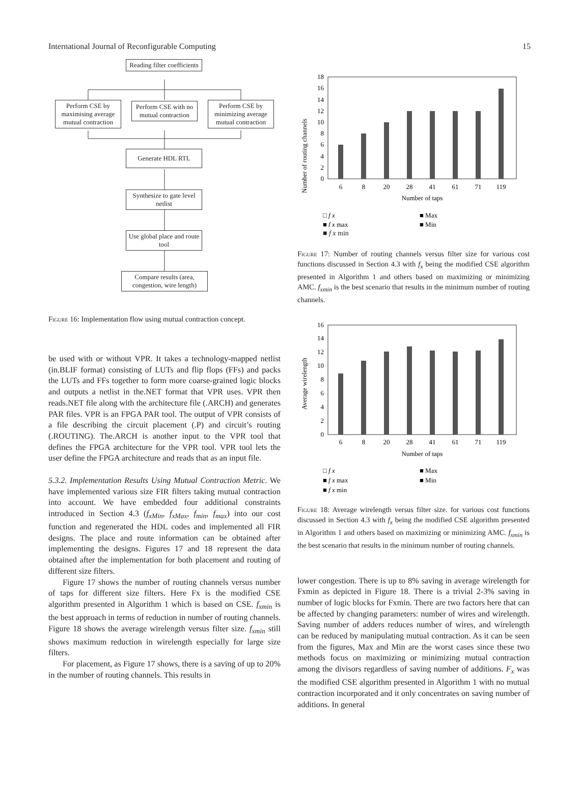International Journal of Reconfigurable Computing 15
Reading filter coefficients
Perform CSE by maximising average mutual contraction
Perform CSE with no mutual contraction
Perform CSE by minimizing average mutual contraction
Generate HDL RTL
Synthesize to gate level netlist
Use global place and route tool
Compare results (area, congestion, wire length)
Figure 16: Implementation flow using mutual contraction concept.
be used with or without VPR. It takes a technology-mapped netlist (in.BLIF format) consisting of LUTs and flip flops (FFs) and packs the LUTs and FFs together to form more coarse-grained logic blocks and outputs a netlist in the.NET format that VPR uses. VPR then reads.NET file along with the architecture file (.ARCH) and generates PAR files. VPR is an FPGA PAR tool. The output of VPR consists of a file describing the circuit placement (.P) and circuit’s routing (.ROUTING). The.ARCH is another input to the VPR tool that defines the FPGA architecture for the VPR tool. VPR tool lets the user define the FPGA architecture and reads that as an input file.
5.3.2. Implementation Results Using Mutual Contraction Metric. We have implemented various size FIR filters taking mutual contraction into account. We have embedded four additional constraints introduced in Section 4.3 (f<sub>xMin</sub>, f<sub>xMax</sub>, f<sub>min</sub>, f<sub>max</sub>) into our cost function and regenerated the HDL codes and implemented all FIR designs. The place and route information can be obtained after implementing the designs. Figures 17 and 18 represent the data obtained after the implementation for both placement and routing of different size filters.
Figure 17 shows the number of routing channels versus number of taps for different size filters. Here Fx is the modified CSE algorithm presented in Algorithm 1 which is based on CSE. f<sub>xmin</sub> is the best approach in terms of reduction in number of routing channels. Figure 18 shows the average wirelength versus filter size. f<sub>xmin</sub> still shows maximum reduction in wirelength especially for large size filters.
For placement, as Figure 17 shows, there is a saving of up to 20% in the number of routing channels. This results in
Number of routing channels
0
2
4
6
8
10
12
14
16
18
6
8
20
28
41
61
71
119
Number of taps
□ f x
■ Max
■ f x max
■ Min
■ f x min
Figure 17: Number of routing channels versus filter size for various cost functions discussed in Section 4.3 with f<sub>x</sub> being the modified CSE algorithm presented in Algorithm 1 and others based on maximizing or minimizing AMC. f<sub>xmin</sub> is the best scenario that results in the minimum number of routing channels.
Average wirelength
0
2
4
6
8
10
12
14
16
6
8
20
28
41
61
71
119
Number of taps
□ f x
■ Max
■ f x max
■ Min
■ f x min
Figure 18: Average wirelength versus filter size. for various cost functions discussed in Section 4.3 with f<sub>x</sub> being the modified CSE algorithm presented in Algorithm 1 and others based on maximizing or minimizing AMC. f<sub>xmin</sub> is the best scenario that results in the minimum number of routing channels.
lower congestion. There is up to 8% saving in average wirelength for Fxmin as depicted in Figure 18. There is a trivial 2-3% saving in number of logic blocks for Fxmin. There are two factors here that can be affected by changing parameters: number of wires and wirelength. Saving number of adders reduces number of wires, and wirelength can be reduced by manipulating mutual contraction. As it can be seen from the figures, Max and Min are the worst cases since these two methods focus on maximizing or minimizing mutual contraction among the divisors regardless of saving number of additions. F<sub>x</sub> was the modified CSE algorithm presented in Algorithm 1 with no mutual contraction incorporated and it only concentrates on saving number of additions. In general